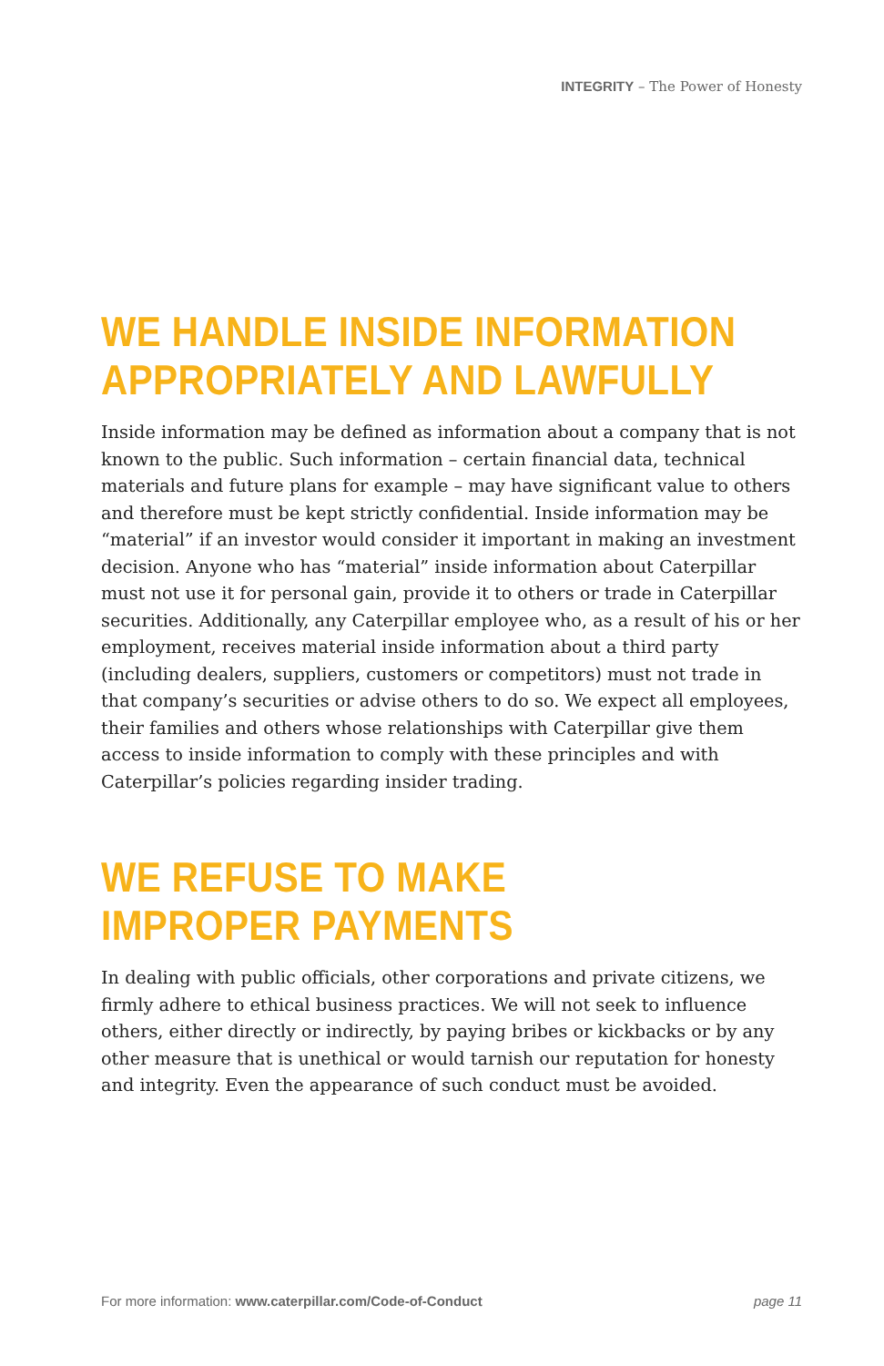INTEGRITY – The Power of Honesty
WE HANDLE INSIDE INFORMATION
APPROPRIATELY AND LAWFULLY
Inside information may be defined as information about a company that is not known to the public. Such information – certain financial data, technical materials and future plans for example – may have significant value to others and therefore must be kept strictly confidential. Inside information may be “material” if an investor would consider it important in making an investment decision. Anyone who has “material” inside information about Caterpillar must not use it for personal gain, provide it to others or trade in Caterpillar securities. Additionally, any Caterpillar employee who, as a result of his or her employment, receives material inside information about a third party (including dealers, suppliers, customers or competitors) must not trade in that company’s securities or advise others to do so. We expect all employees, their families and others whose relationships with Caterpillar give them access to inside information to comply with these principles and with Caterpillar’s policies regarding insider trading.
WE REFUSE TO MAKE
IMPROPER PAYMENTS
In dealing with public officials, other corporations and private citizens, we firmly adhere to ethical business practices. We will not seek to influence others, either directly or indirectly, by paying bribes or kickbacks or by any other measure that is unethical or would tarnish our reputation for honesty and integrity. Even the appearance of such conduct must be avoided.
For more information: www.caterpillar.com/Code-of-Conduct page 11